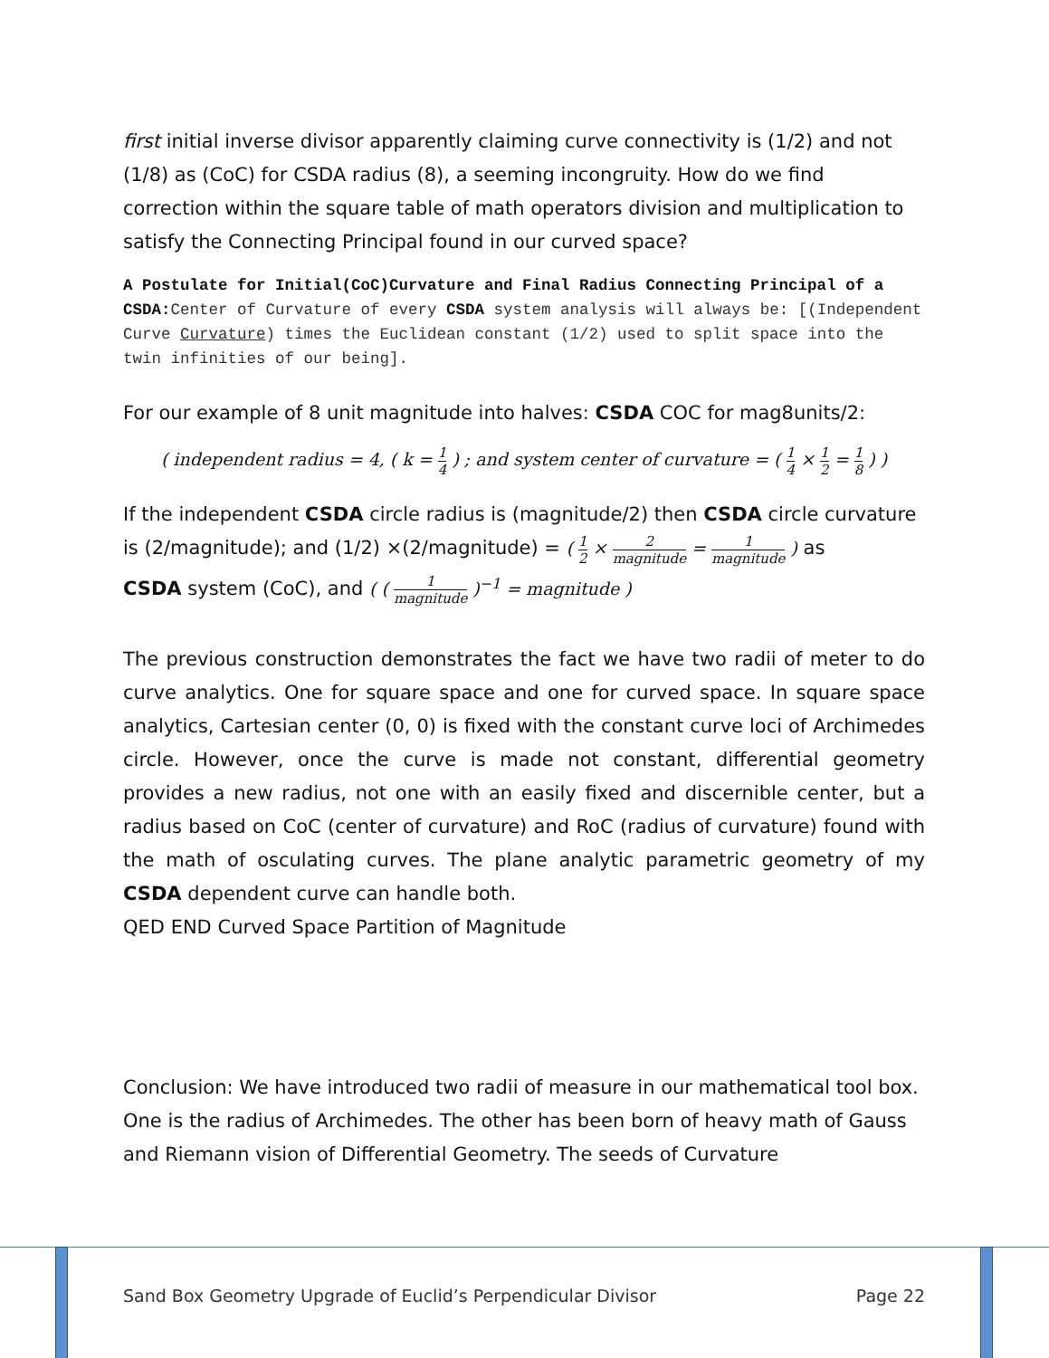first initial inverse divisor apparently claiming curve connectivity is (1/2) and not (1/8) as (CoC) for CSDA radius (8), a seeming incongruity. How do we find correction within the square table of math operators division and multiplication to satisfy the Connecting Principal found in our curved space?
A Postulate for Initial(CoC)Curvature and Final Radius Connecting Principal of a CSDA: Center of Curvature of every CSDA system analysis will always be: [(Independent Curve Curvature) times the Euclidean constant (1/2) used to split space into the twin infinities of our being].
For our example of 8 unit magnitude into halves: CSDA COC for mag8units/2:
( independent radius = 4, ( k = 1 4 ) ; and system center of curvature = ( 1 4 × 1 2 = 1 8 ) )
If the independent CSDA circle radius is (magnitude/2) then CSDA circle curvature is (2/magnitude); and (1/2) ×(2/magnitude) = ( 1 2 × 2 magnitude = 1 magnitude ) as
CSDA system (CoC), and ( ( 1 magnitude )<sup>−1</sup> = magnitude )
The previous construction demonstrates the fact we have two radii of meter to do curve analytics. One for square space and one for curved space. In square space analytics, Cartesian center (0, 0) is fixed with the constant curve loci of Archimedes circle. However, once the curve is made not constant, differential geometry provides a new radius, not one with an easily fixed and discernible center, but a radius based on CoC (center of curvature) and RoC (radius of curvature) found with the math of osculating curves. The plane analytic parametric geometry of my CSDA dependent curve can handle both.
QED END Curved Space Partition of Magnitude
Conclusion: We have introduced two radii of measure in our mathematical tool box. One is the radius of Archimedes. The other has been born of heavy math of Gauss and Riemann vision of Differential Geometry. The seeds of Curvature
Sand Box Geometry Upgrade of Euclid’s Perpendicular Divisor Page 22